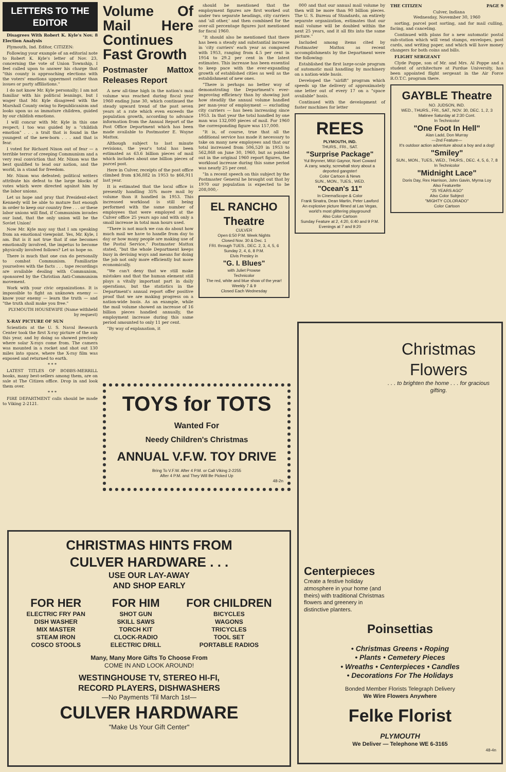LETTERS TO THE EDITOR
Disagrees With Robert K. Kyle's Nov. 8 Election Analysis
Plymouth, Ind. Editor, CITIZEN:
Following your example of an editorial note to Robert K. Kyle's letter of Nov. 23, concerning the vote of Union Township, I feel called upon to answer his charge that "this county is approaching elections with the voters' emotions uppermost rather than issues or party affiliations."
I do not know Mr. Kyle personally; I am not familiar with his political leanings, but I wager that Mr. Kyle disagreed with the Marshall County swing to Republicanism and looks upon us as immature children, guided by our childish emotions.
I will concur with Mr. Kyle in this one respect; I too was guided by a "childish emotion" . . . a trait that is found in the youngest of the new-born . . . and that is fear.
I voted for Richard Nixon out of fear — a terrible terror of creeping Communism and a very real conviction that Mr. Nixon was the best qualified to lead our nation, and the world, in a stand for freedom.
Mr. Nixon was defeated; political writers attribute his defeat to the large blocks of votes which were directed against him by the labor unions.
Let us hope and pray that President-elect Kennedy will be able to mature fast enough in order to keep our country free . . . or these labor unions will find, if Communism invades our land, that the only union will be the Soviet Union!
Now Mr. Kyle may say that I am speaking from an emotional viewpoint. Yes, Mr. Kyle, I am. But is it not true that if one becomes emotionally involved, the impetus to become physically involved follows? Let us hope so.
There is much that one can do personally to combat Communism. Familiarize yourselves with the facts . . . tape recordings are available dealing with Communism, sponsored by the Christian Anti-Communism movement.
Work with your civic organizations. It is impossible to fight an unknown enemy — know your enemy — learn the truth — and "the truth shall make you free."
PLYMOUTH HOUSEWIFE (Name withheld by request)
X-RAY PICTURE OF SUN
Scientists at the U. S. Naval Research Center took the first X-ray picture of the sun this year, and by doing so showed precisely where solar X-rays come from. The camera was mounted in a rocket and shot out 130 miles into space, where the X-ray film was exposed and returned to earth.
* * *
LATEST TITLES OF BOBBS-MERRILL books, many best-sellers among them, are on sale at The Citizen office. Drop in and look them over.
* * *
FIRE DEPARTMENT calls should be made to Viking 2-2121.
Volume Of Mail Here Continues Fast Growth
Postmaster Mattox Releases Report
A new all-time high in the nation's mail volume was reached during fiscal year 1960 ending June 30, which continued the steady upward trend of the past seven years at a rate which even exceeds the population growth, according to advance information from the Annual Report of the Post Office Department which has been made available to Postmaster E. Wayne Mattox.
Although subject to last minute revisions, the year's total has been estimated as 63.6 billion pieces of mail which includes about one billion pieces of parcel post.
Here in Culver, receipts of the post office climbed from $36,882 in 1953 to $66,911 last year.
It is estimated that the local office is presently handling 35% more mail by volume than it handled in 1953. This increased workload is still being performed with the same number of employees that were employed at the Culver office 25 years ago and with only a small increase in total man hours used.
"There is not much we can do about how much mail we have to handle from day to day or how many people are making use of the Postal Service," Postmaster Mattox stated, "but the whole Department keeps busy in devising ways and means for doing the job not only more efficiently but more economically.
"We can't deny that we still make mistakes and that the human element still plays a vitally important part in daily operations, but the statistics in the Department's annual report offer positive proof that we are making progress on a nation-wide basis. As an example, while the mail volume showed an increase of 16 billion pieces handled annually, the employment increase during this same period amounted to only 11 per cent.
"By way of explanation, it
should be mentioned that the employment figures are first worked out under two separate headings, city carriers and 'all other,' and then combined for the over-all percentage figures just mentioned for fiscal 1960.
"It should also be mentioned that there has been a steady and substantial increase in 'city carriers' each year as compared with 1953, ranging from 4.5 per cent in 1954 to 29.2 per cent in the latest estimates. This increase has been essential to keep pace with the ever-expanding growth of established cities as well as the establishment of new ones.
"There is perhaps no better way of demonstrating the Department's ever-improving efficiency than by showing just how steadily the annual volume handled per man-year of employment — excluding city carriers — has been increasing since 1953. In that year the total handled by one man was 132,000 pieces of mail. For 1960 the corresponding figure was 157,000.
"It is, of course, true that all the additional service has made it necessary to take on many new employees and that our total increased from 506,520 in 1953 to 562,868 on June 30, 1960, but as pointed out in the original 1960 report figures, the workload increase during this same period was nearly 25 per cent.
"In a recent speech on this subject by the Postmaster General he brought out that by 1970 our population is expected to be 208,000,-
EL RANCHO Theatre
CULVER
Open 6:50 P.M. Week Nights
Closed Nov. 30 & Dec. 1
FRI. through TUES., DEC. 2, 3, 4, 5, 6
Sunday 2, 4, 6, 8 P.M.
Elvis Presley in
"G. I. Blues"
with Juliet Prowse
Technicolor
The red, white and blue show of the year!
Weekly 7 & 9
Closed Each Wednesday
000 and that our annual mail volume by then will be more than 90 billion pieces. The U. S. Bureau of Standards, an entirely separate organization, estimates that our mail volume will be doubled within the next 25 years, and it all fits into the same picture."
Included among items cited by Postmaster Mattox as recent accomplishments by the Department were the following:
Established the first large-scale program of automatic mail handling by machinery on a nation-wide basis.
Developed the "airlift" program which speeds up the delivery of approximately one letter out of every 17 on a "space available" basis.
Continued with the development of faster machines for letter
REES
PLYMOUTH, IND.
THURS., FRI., SAT.
"Surprise Package"
Yul Brynner, Mitzi Gaynor, Noel Coward
A zany, wacky, screwball story about a deported gangster!
Color Cartoon & News
SUN., MON., TUES., WED.
"Ocean's 11"
In CinemaScope & Color
Frank Sinatra, Dean Martin, Peter Lawford
An explosive picture filmed at Las Vegas, world's most glittering playground!
Also Color Cartoon
Sunday Feature at 2, 4:20, 6:40 and 9 P.M.
Evenings at 7 and 9:20
THE CITIZEN PAGE 9
Culver, Indiana
Wednesday, November 30, 1960
sorting, parcel post sorting, and for mail culling, facing, and canceling.
Continued with plans for a new automatic postal sub-station which will vend stamps, envelopes, post cards, and writing paper, and which will have money changers for both coins and bills.
FLIGHT SERGEANT
Clyde Poppe, son of Mr. and Mrs. Al Poppe and a student of architecture at Purdue University, has been appointed flight sergeant in the Air Force R.O.T.C. program there.
GAYBLE Theatre
NO. JUDSON, IND.
WED., THURS., FRI., SAT., NOV. 30, DEC. 1, 2, 3
Matinee Saturday at 2:30 Cont.
In Technicolor
"One Foot In Hell"
Alan Ladd, Don Murray
—2nd Feature—
It's outdoor action adventure about a boy and a dog!
"Smiley"
SUN., MON., TUES., WED., THURS., DEC. 4, 5, 6, 7, 8
In Technicolor
"Midnight Lace"
Doris Day, Rex Harrison, John Gavin, Myrna Loy
Also Featurette
"25 YEARS AGO"
Also Color Subject
"MIGHTY COLORADO"
Color Cartoon
TOYS for TOTS
Wanted For
Needy Children's Christmas
ANNUAL V.F.W. TOY DRIVE
Bring To V.F.W. After 4 P.M. or Call Viking 2-2255
After 4 P.M. and They Will Be Picked Up
48-2n
Christmas Flowers
. . . to brighten the home . . . for gracious gifting.
Centerpieces
Create a festive holiday atmosphere in your home (and theirs) with traditional Christmas flowers and greenery in distinctive planters.
Poinsettias
• Christmas Greens • Roping
• Plants • Cemetery Pieces
• Wreaths • Centerpieces • Candles
• Decorations For The Holidays
Bonded Member Florists Telegraph Delivery
We Wire Flowers Anywhere
Felke Florist
PLYMOUTH
We Deliver — Telephone WE 6-3165
48-4n
CHRISTMAS HINTS FROM
CULVER HARDWARE . . .
USE OUR LAY-AWAY
AND SHOP EARLY
FOR HER
ELECTRIC FRY PAN
DISH WASHER
MIX MASTER
STEAM IRON
COSCO STOOLS
FOR HIM
SHOT GUN
SKILL SAWS
TORCH KIT
CLOCK-RADIO
ELECTRIC DRILL
FOR CHILDREN
BICYCLES
WAGONS
TRICYCLES
TOOL SET
PORTABLE RADIOS
Many, Many More Gifts To Choose From
COME IN AND LOOK AROUND!
WESTINGHOUSE TV, STEREO HI-FI,
RECORD PLAYERS, DISHWASHERS
—No Payments 'Til March 1st—
CULVER HARDWARE
"Make Us Your Gift Center"